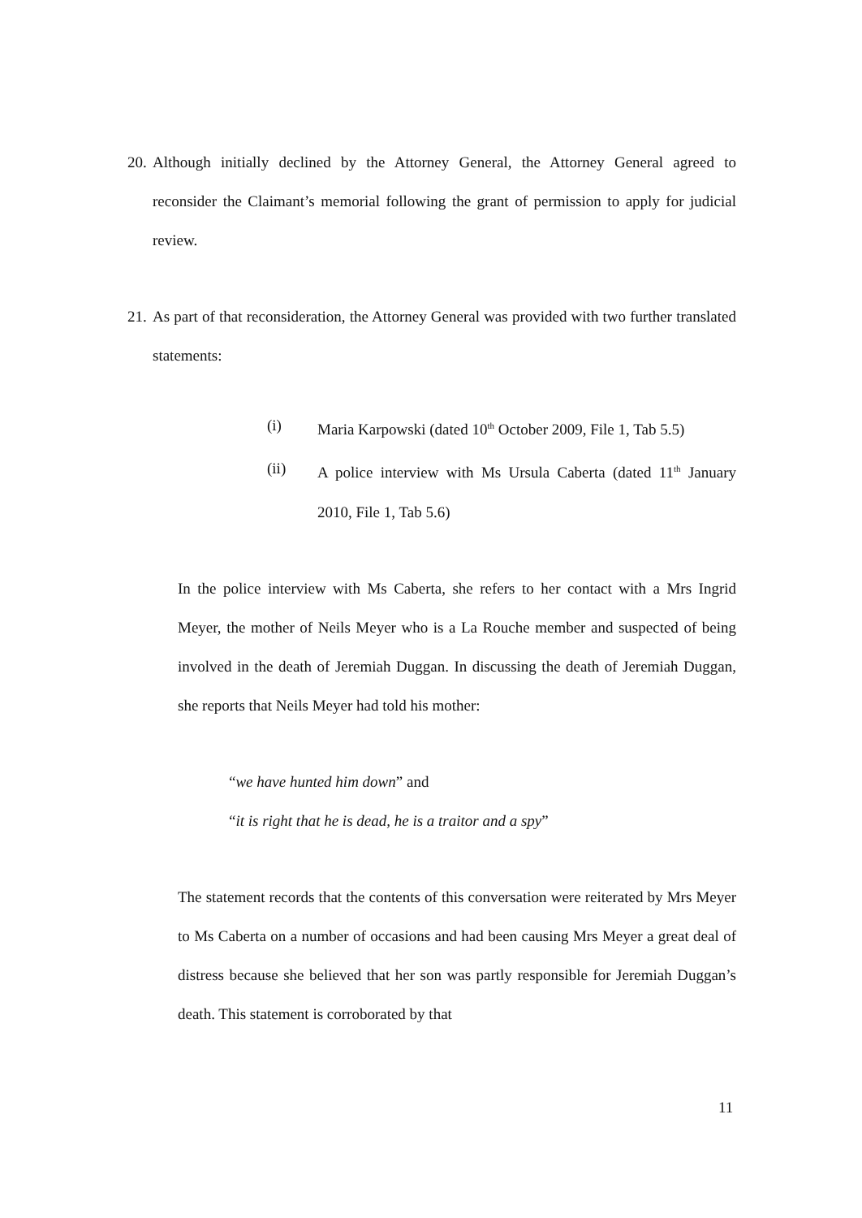20.
Although initially declined by the Attorney General, the Attorney General agreed to reconsider the Claimant’s memorial following the grant of permission to apply for judicial review.
21.
As part of that reconsideration, the Attorney General was provided with two further translated statements:
(i) Maria Karpowski (dated 10<sup>th</sup> October 2009, File 1, Tab 5.5)
(ii) A police interview with Ms Ursula Caberta (dated 11<sup>th</sup> January 2010, File 1, Tab 5.6)
In the police interview with Ms Caberta, she refers to her contact with a Mrs Ingrid Meyer, the mother of Neils Meyer who is a La Rouche member and suspected of being involved in the death of Jeremiah Duggan. In discussing the death of Jeremiah Duggan, she reports that Neils Meyer had told his mother:
“we have hunted him down” and
“it is right that he is dead, he is a traitor and a spy”
The statement records that the contents of this conversation were reiterated by Mrs Meyer to Ms Caberta on a number of occasions and had been causing Mrs Meyer a great deal of distress because she believed that her son was partly responsible for Jeremiah Duggan’s death. This statement is corroborated by that
11